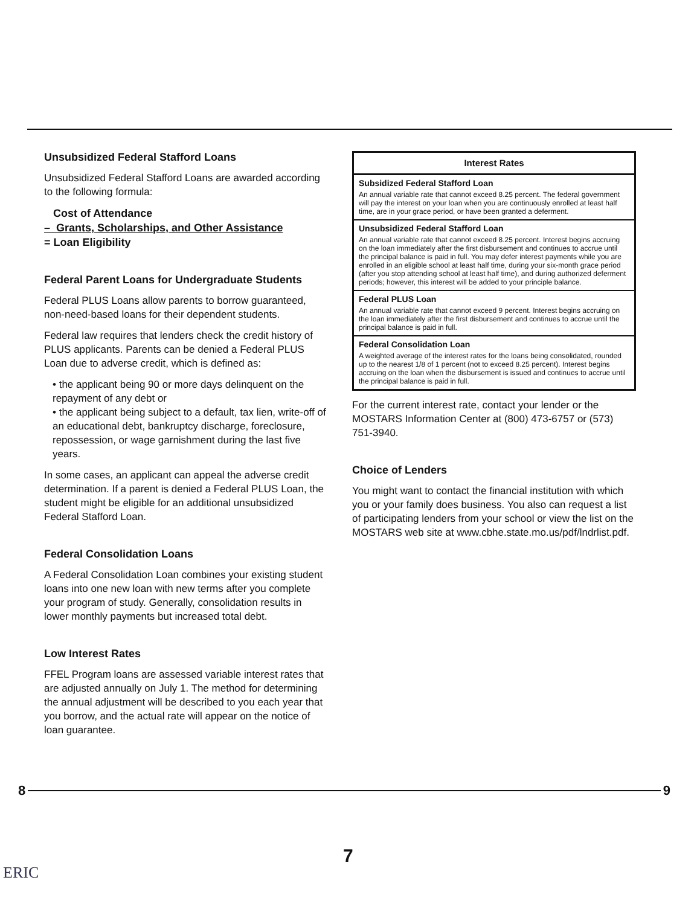Unsubsidized Federal Stafford Loans
Unsubsidized Federal Stafford Loans are awarded according to the following formula:
Cost of Attendance
– Grants, Scholarships, and Other Assistance
= Loan Eligibility
Federal Parent Loans for Undergraduate Students
Federal PLUS Loans allow parents to borrow guaranteed, non-need-based loans for their dependent students.
Federal law requires that lenders check the credit history of PLUS applicants. Parents can be denied a Federal PLUS Loan due to adverse credit, which is defined as:
• the applicant being 90 or more days delinquent on the repayment of any debt or
• the applicant being subject to a default, tax lien, write-off of an educational debt, bankruptcy discharge, foreclosure, repossession, or wage garnishment during the last five years.
In some cases, an applicant can appeal the adverse credit determination. If a parent is denied a Federal PLUS Loan, the student might be eligible for an additional unsubsidized Federal Stafford Loan.
Federal Consolidation Loans
A Federal Consolidation Loan combines your existing student loans into one new loan with new terms after you complete your program of study. Generally, consolidation results in lower monthly payments but increased total debt.
Low Interest Rates
FFEL Program loans are assessed variable interest rates that are adjusted annually on July 1. The method for determining the annual adjustment will be described to you each year that you borrow, and the actual rate will appear on the notice of loan guarantee.
Interest Rates
Subsidized Federal Stafford Loan
An annual variable rate that cannot exceed 8.25 percent. The federal government will pay the interest on your loan when you are continuously enrolled at least half time, are in your grace period, or have been granted a deferment.
Unsubsidized Federal Stafford Loan
An annual variable rate that cannot exceed 8.25 percent. Interest begins accruing on the loan immediately after the first disbursement and continues to accrue until the principal balance is paid in full. You may defer interest payments while you are enrolled in an eligible school at least half time, during your six-month grace period (after you stop attending school at least half time), and during authorized deferment periods; however, this interest will be added to your principle balance.
Federal PLUS Loan
An annual variable rate that cannot exceed 9 percent. Interest begins accruing on the loan immediately after the first disbursement and continues to accrue until the principal balance is paid in full.
Federal Consolidation Loan
A weighted average of the interest rates for the loans being consolidated, rounded up to the nearest 1/8 of 1 percent (not to exceed 8.25 percent). Interest begins accruing on the loan when the disbursement is issued and continues to accrue until the principal balance is paid in full.
For the current interest rate, contact your lender or the MOSTARS Information Center at (800) 473-6757 or (573) 751-3940.
Choice of Lenders
You might want to contact the financial institution with which you or your family does business. You also can request a list of participating lenders from your school or view the list on the MOSTARS web site at www.cbhe.state.mo.us/pdf/lndrlist.pdf.
8 9
7
ERIC